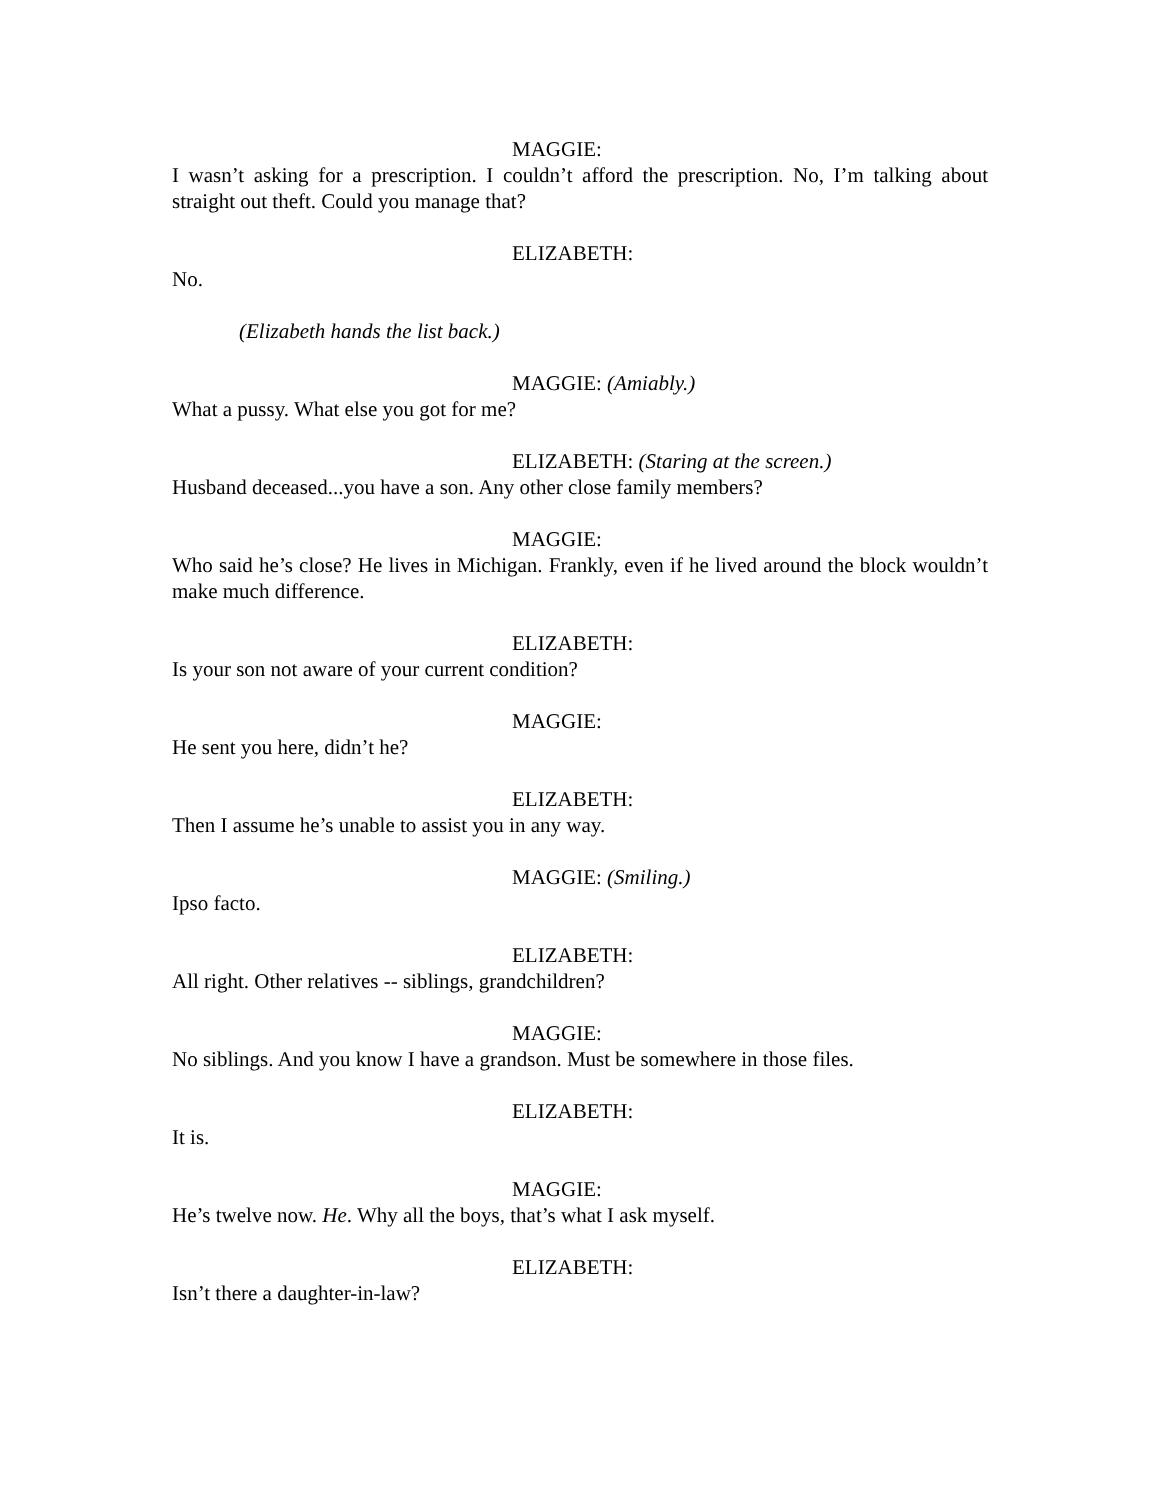MAGGIE:
I wasn’t asking for a prescription. I couldn’t afford the prescription. No, I’m talking about straight out theft. Could you manage that?
ELIZABETH:
No.
(Elizabeth hands the list back.)
MAGGIE: (Amiably.)
What a pussy. What else you got for me?
ELIZABETH: (Staring at the screen.)
Husband deceased...you have a son. Any other close family members?
MAGGIE:
Who said he’s close? He lives in Michigan. Frankly, even if he lived around the block wouldn’t make much difference.
ELIZABETH:
Is your son not aware of your current condition?
MAGGIE:
He sent you here, didn’t he?
ELIZABETH:
Then I assume he’s unable to assist you in any way.
MAGGIE: (Smiling.)
Ipso facto.
ELIZABETH:
All right. Other relatives -- siblings, grandchildren?
MAGGIE:
No siblings. And you know I have a grandson. Must be somewhere in those files.
ELIZABETH:
It is.
MAGGIE:
He’s twelve now. He. Why all the boys, that’s what I ask myself.
ELIZABETH:
Isn’t there a daughter-in-law?